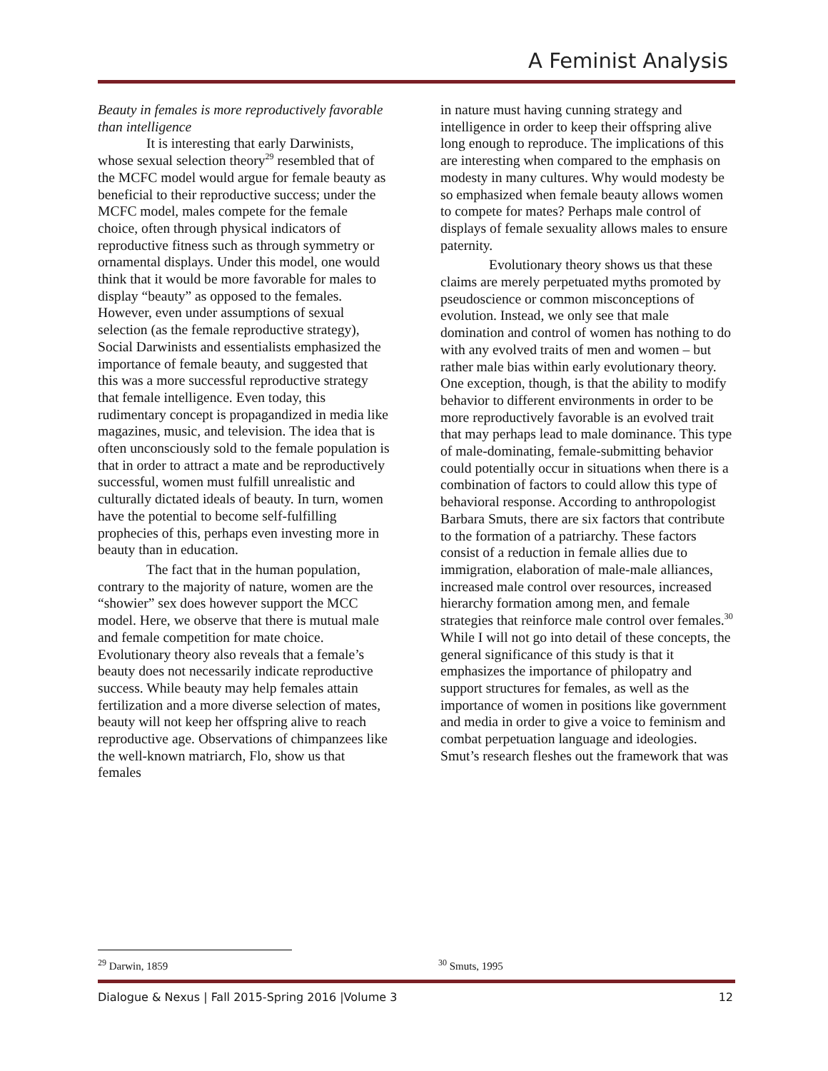A Feminist Analysis
Beauty in females is more reproductively favorable than intelligence
It is interesting that early Darwinists, whose sexual selection theory<sup>29</sup> resembled that of the MCFC model would argue for female beauty as beneficial to their reproductive success; under the MCFC model, males compete for the female choice, often through physical indicators of reproductive fitness such as through symmetry or ornamental displays. Under this model, one would think that it would be more favorable for males to display “beauty” as opposed to the females. However, even under assumptions of sexual selection (as the female reproductive strategy), Social Darwinists and essentialists emphasized the importance of female beauty, and suggested that this was a more successful reproductive strategy that female intelligence. Even today, this rudimentary concept is propagandized in media like magazines, music, and television. The idea that is often unconsciously sold to the female population is that in order to attract a mate and be reproductively successful, women must fulfill unrealistic and culturally dictated ideals of beauty. In turn, women have the potential to become self-fulfilling prophecies of this, perhaps even investing more in beauty than in education.
The fact that in the human population, contrary to the majority of nature, women are the “showier” sex does however support the MCC model. Here, we observe that there is mutual male and female competition for mate choice. Evolutionary theory also reveals that a female’s beauty does not necessarily indicate reproductive success. While beauty may help females attain fertilization and a more diverse selection of mates, beauty will not keep her offspring alive to reach reproductive age. Observations of chimpanzees like the well-known matriarch, Flo, show us that females
in nature must having cunning strategy and intelligence in order to keep their offspring alive long enough to reproduce. The implications of this are interesting when compared to the emphasis on modesty in many cultures. Why would modesty be so emphasized when female beauty allows women to compete for mates? Perhaps male control of displays of female sexuality allows males to ensure paternity.
Evolutionary theory shows us that these claims are merely perpetuated myths promoted by pseudoscience or common misconceptions of evolution. Instead, we only see that male domination and control of women has nothing to do with any evolved traits of men and women – but rather male bias within early evolutionary theory. One exception, though, is that the ability to modify behavior to different environments in order to be more reproductively favorable is an evolved trait that may perhaps lead to male dominance. This type of male-dominating, female-submitting behavior could potentially occur in situations when there is a combination of factors to could allow this type of behavioral response. According to anthropologist Barbara Smuts, there are six factors that contribute to the formation of a patriarchy. These factors consist of a reduction in female allies due to immigration, elaboration of male-male alliances, increased male control over resources, increased hierarchy formation among men, and female strategies that reinforce male control over females.<sup>30</sup> While I will not go into detail of these concepts, the general significance of this study is that it emphasizes the importance of philopatry and support structures for females, as well as the importance of women in positions like government and media in order to give a voice to feminism and combat perpetuation language and ideologies. Smut’s research fleshes out the framework that was
<sup>29</sup> Darwin, 1859 <sup>30</sup> Smuts, 1995
Dialogue & Nexus | Fall 2015-Spring 2016 |Volume 3 12